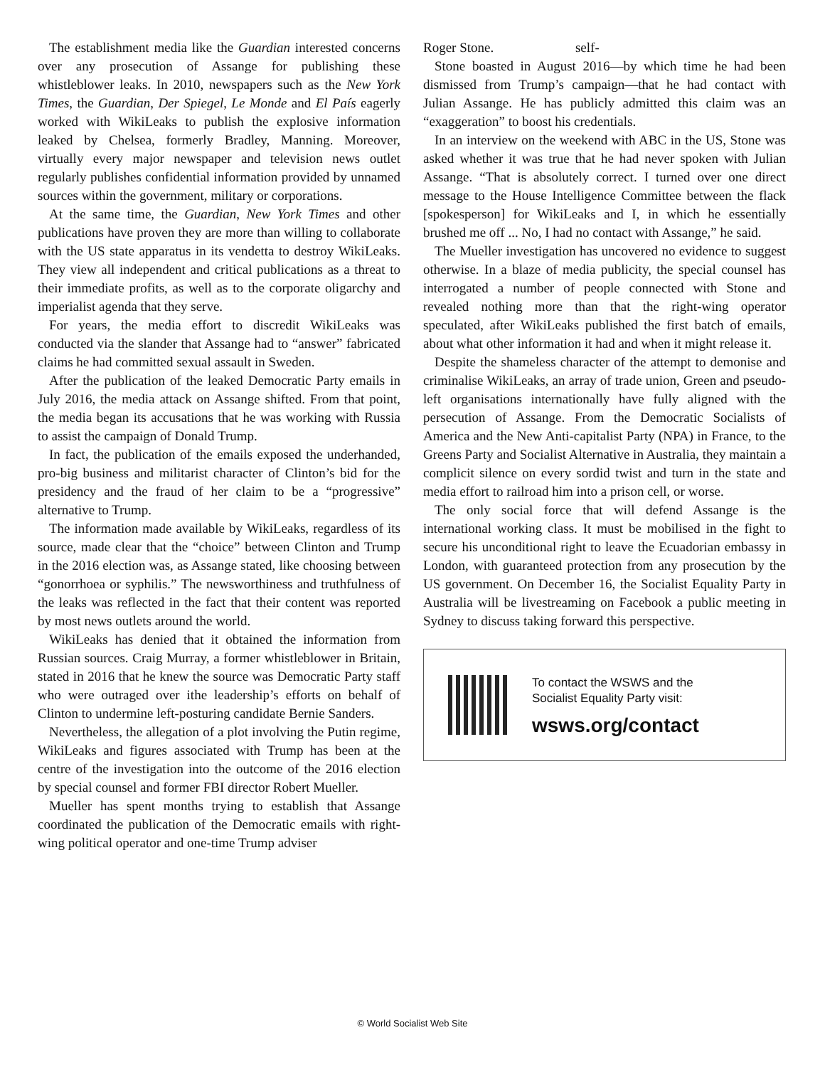The establishment media like the Guardian interested concerns over any prosecution of Assange for publishing these whistleblower leaks. In 2010, newspapers such as the New York Times, the Guardian, Der Spiegel, Le Monde and El País eagerly worked with WikiLeaks to publish the explosive information leaked by Chelsea, formerly Bradley, Manning. Moreover, virtually every major newspaper and television news outlet regularly publishes confidential information provided by unnamed sources within the government, military or corporations.
At the same time, the Guardian, New York Times and other publications have proven they are more than willing to collaborate with the US state apparatus in its vendetta to destroy WikiLeaks. They view all independent and critical publications as a threat to their immediate profits, as well as to the corporate oligarchy and imperialist agenda that they serve.
For years, the media effort to discredit WikiLeaks was conducted via the slander that Assange had to “answer” fabricated claims he had committed sexual assault in Sweden.
After the publication of the leaked Democratic Party emails in July 2016, the media attack on Assange shifted. From that point, the media began its accusations that he was working with Russia to assist the campaign of Donald Trump.
In fact, the publication of the emails exposed the underhanded, pro-big business and militarist character of Clinton’s bid for the presidency and the fraud of her claim to be a “progressive” alternative to Trump.
The information made available by WikiLeaks, regardless of its source, made clear that the “choice” between Clinton and Trump in the 2016 election was, as Assange stated, like choosing between “gonorrhoea or syphilis.” The newsworthiness and truthfulness of the leaks was reflected in the fact that their content was reported by most news outlets around the world.
WikiLeaks has denied that it obtained the information from Russian sources. Craig Murray, a former whistleblower in Britain, stated in 2016 that he knew the source was Democratic Party staff who were outraged over ithe leadership’s efforts on behalf of Clinton to undermine left-posturing candidate Bernie Sanders.
Nevertheless, the allegation of a plot involving the Putin regime, WikiLeaks and figures associated with Trump has been at the centre of the investigation into the outcome of the 2016 election by special counsel and former FBI director Robert Mueller.
Mueller has spent months trying to establish that Assange coordinated the publication of the Democratic emails with right-wing political operator and one-time Trump adviser
Roger Stone. self-
Stone boasted in August 2016—by which time he had been dismissed from Trump’s campaign—that he had contact with Julian Assange. He has publicly admitted this claim was an “exaggeration” to boost his credentials.
In an interview on the weekend with ABC in the US, Stone was asked whether it was true that he had never spoken with Julian Assange. “That is absolutely correct. I turned over one direct message to the House Intelligence Committee between the flack [spokesperson] for WikiLeaks and I, in which he essentially brushed me off ... No, I had no contact with Assange,” he said.
The Mueller investigation has uncovered no evidence to suggest otherwise. In a blaze of media publicity, the special counsel has interrogated a number of people connected with Stone and revealed nothing more than that the right-wing operator speculated, after WikiLeaks published the first batch of emails, about what other information it had and when it might release it.
Despite the shameless character of the attempt to demonise and criminalise WikiLeaks, an array of trade union, Green and pseudo-left organisations internationally have fully aligned with the persecution of Assange. From the Democratic Socialists of America and the New Anti-capitalist Party (NPA) in France, to the Greens Party and Socialist Alternative in Australia, they maintain a complicit silence on every sordid twist and turn in the state and media effort to railroad him into a prison cell, or worse.
The only social force that will defend Assange is the international working class. It must be mobilised in the fight to secure his unconditional right to leave the Ecuadorian embassy in London, with guaranteed protection from any prosecution by the US government. On December 16, the Socialist Equality Party in Australia will be livestreaming on Facebook a public meeting in Sydney to discuss taking forward this perspective.
To contact the WSWS and the
Socialist Equality Party visit:
wsws.org/contact
© World Socialist Web Site